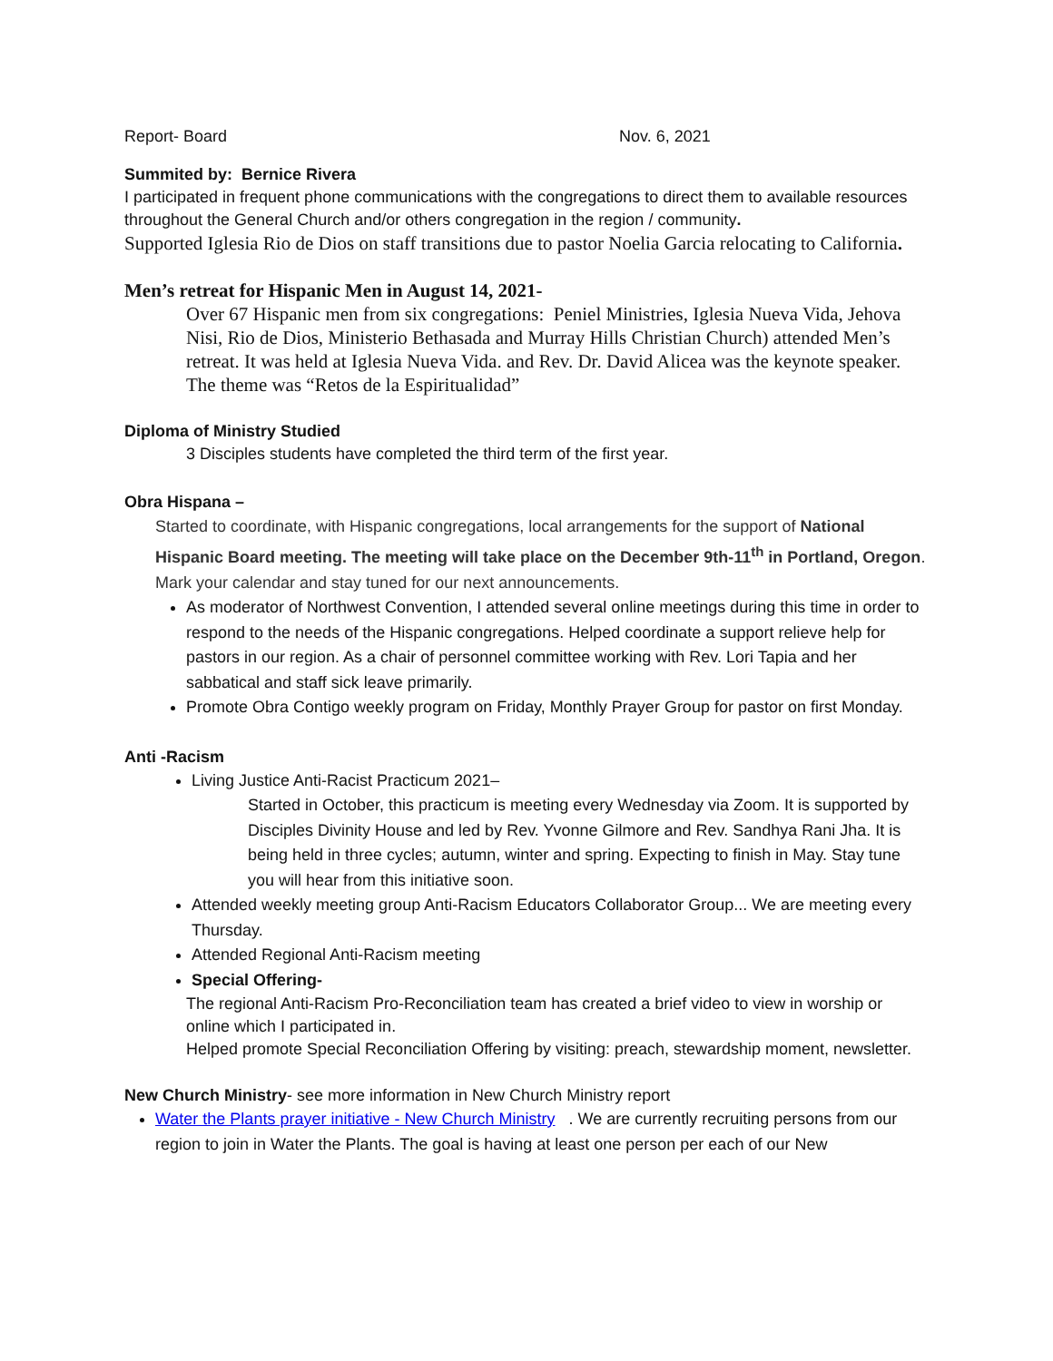Report- Board Nov. 6, 2021
Summited by: Bernice Rivera
I participated in frequent phone communications with the congregations to direct them to available resources throughout the General Church and/or others congregation in the region / community.
Supported Iglesia Rio de Dios on staff transitions due to pastor Noelia Garcia relocating to California.
Men’s retreat for Hispanic Men in August 14, 2021-
Over 67 Hispanic men from six congregations: Peniel Ministries, Iglesia Nueva Vida, Jehova Nisi, Rio de Dios, Ministerio Bethasada and Murray Hills Christian Church) attended Men’s retreat. It was held at Iglesia Nueva Vida. and Rev. Dr. David Alicea was the keynote speaker. The theme was “Retos de la Espiritualidad”
Diploma of Ministry Studied
3 Disciples students have completed the third term of the first year.
Obra Hispana –
Started to coordinate, with Hispanic congregations, local arrangements for the support of National Hispanic Board meeting. The meeting will take place on the December 9th-11<sup>th</sup> in Portland, Oregon. Mark your calendar and stay tuned for our next announcements.
As moderator of Northwest Convention, I attended several online meetings during this time in order to respond to the needs of the Hispanic congregations. Helped coordinate a support relieve help for pastors in our region. As a chair of personnel committee working with Rev. Lori Tapia and her sabbatical and staff sick leave primarily.
Promote Obra Contigo weekly program on Friday, Monthly Prayer Group for pastor on first Monday.
Anti -Racism
Living Justice Anti-Racist Practicum 2021–
Started in October, this practicum is meeting every Wednesday via Zoom. It is supported by Disciples Divinity House and led by Rev. Yvonne Gilmore and Rev. Sandhya Rani Jha. It is being held in three cycles; autumn, winter and spring. Expecting to finish in May. Stay tune you will hear from this initiative soon.
Attended weekly meeting group Anti-Racism Educators Collaborator Group... We are meeting every Thursday.
Attended Regional Anti-Racism meeting
Special Offering-
The regional Anti-Racism Pro-Reconciliation team has created a brief video to view in worship or online which I participated in.
Helped promote Special Reconciliation Offering by visiting: preach, stewardship moment, newsletter.
New Church Ministry- see more information in New Church Ministry report
Water the Plants prayer initiative - New Church Ministry . We are currently recruiting persons from our region to join in Water the Plants. The goal is having at least one person per each of our New